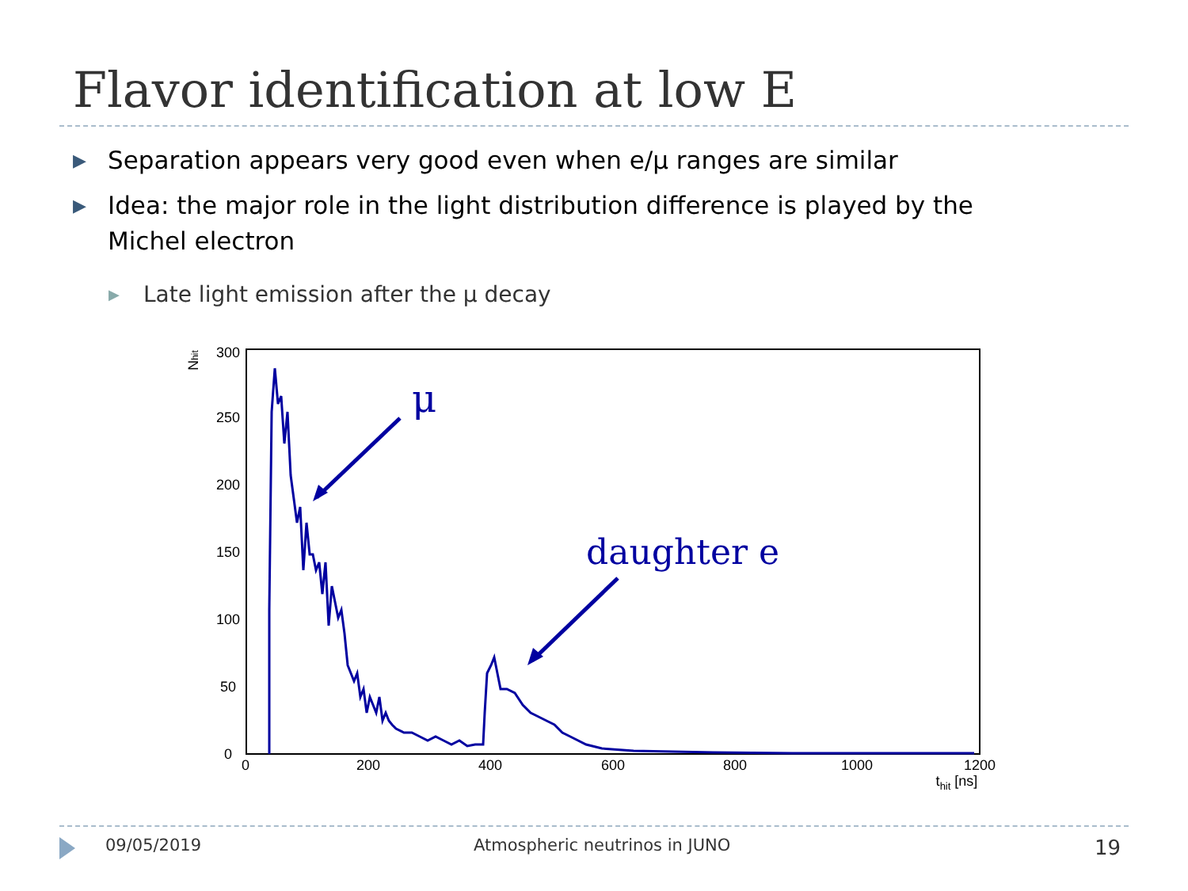Flavor identification at low E
▶ Separation appears very good even when e/μ ranges are similar
▶ Idea: the major role in the light distribution difference is played by the Michel electron
▶ Late light emission after the μ decay
0
200
400
600
800
1000
1200
0
50
100
150
200
250
300
thit [ns]
Nhit
μ
daughter e
09/05/2019 Atmospheric neutrinos in JUNO 19